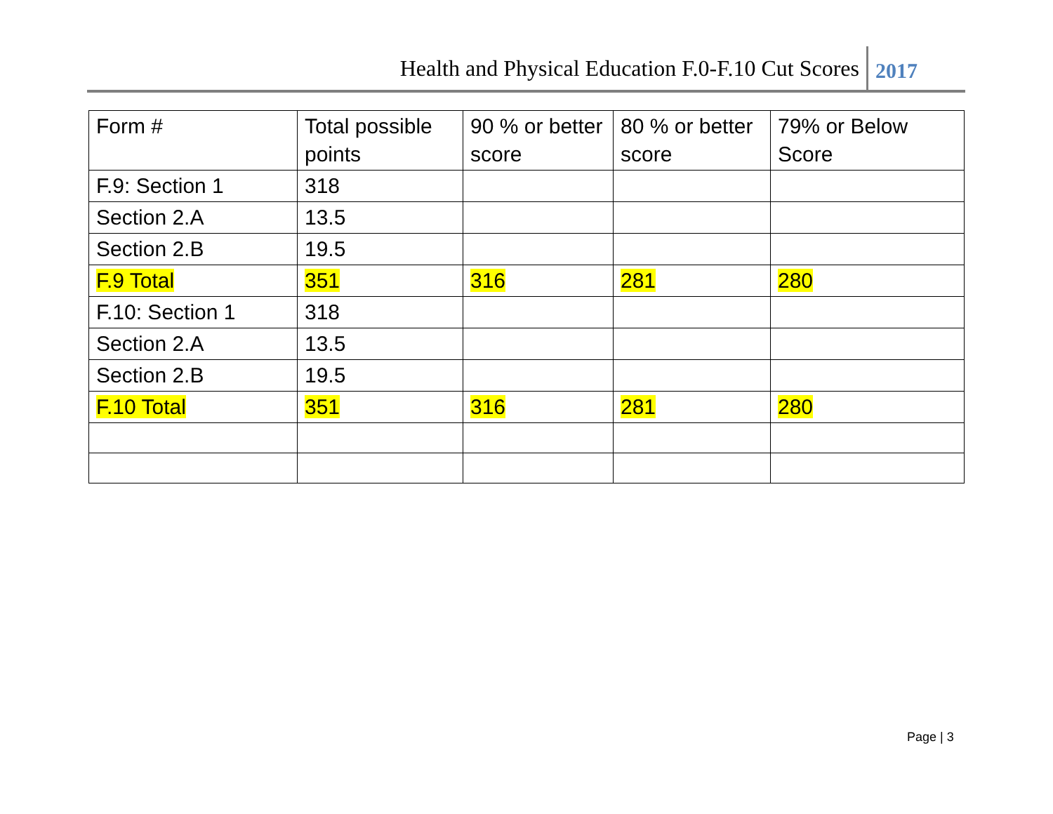Health and Physical Education F.0-F.10 Cut Scores 2017
| Form # | Total possible points | 90 % or better score | 80 % or better score | 79% or Below Score |
| --- | --- | --- | --- | --- |
| F.9: Section 1 | 318 | | | |
| Section 2.A | 13.5 | | | |
| Section 2.B | 19.5 | | | |
| F.9 Total | 351 | 316 | 281 | 280 |
| F.10: Section 1 | 318 | | | |
| Section 2.A | 13.5 | | | |
| Section 2.B | 19.5 | | | |
| F.10 Total | 351 | 316 | 281 | 280 |
Page | 3